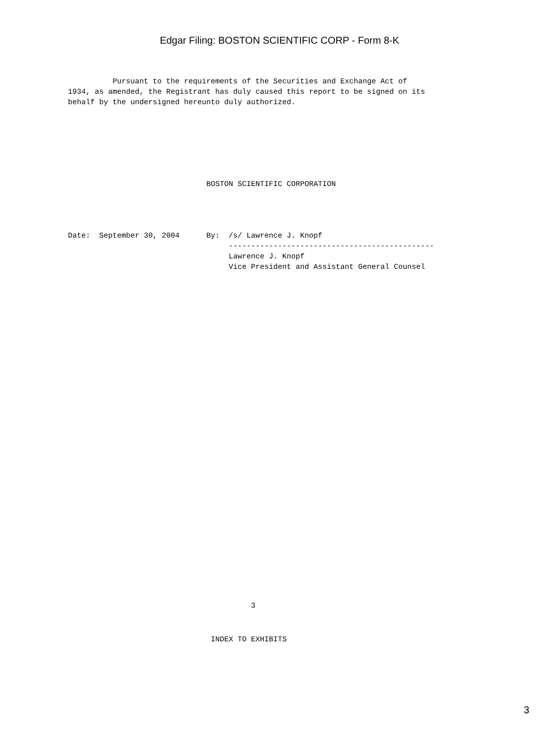Edgar Filing: BOSTON SCIENTIFIC CORP - Form 8-K
          Pursuant to the requirements of the Securities and Exchange Act of
1934, as amended, the Registrant has duly caused this report to be signed on its
behalf by the undersigned hereunto duly authorized.
                               BOSTON SCIENTIFIC CORPORATION
Date:  September 30, 2004      By:  /s/ Lawrence J. Knopf
                                    ----------------------------------------------
                                    Lawrence J. Knopf
                                    Vice President and Assistant General Counsel
                                         3
                                INDEX TO EXHIBITS
3